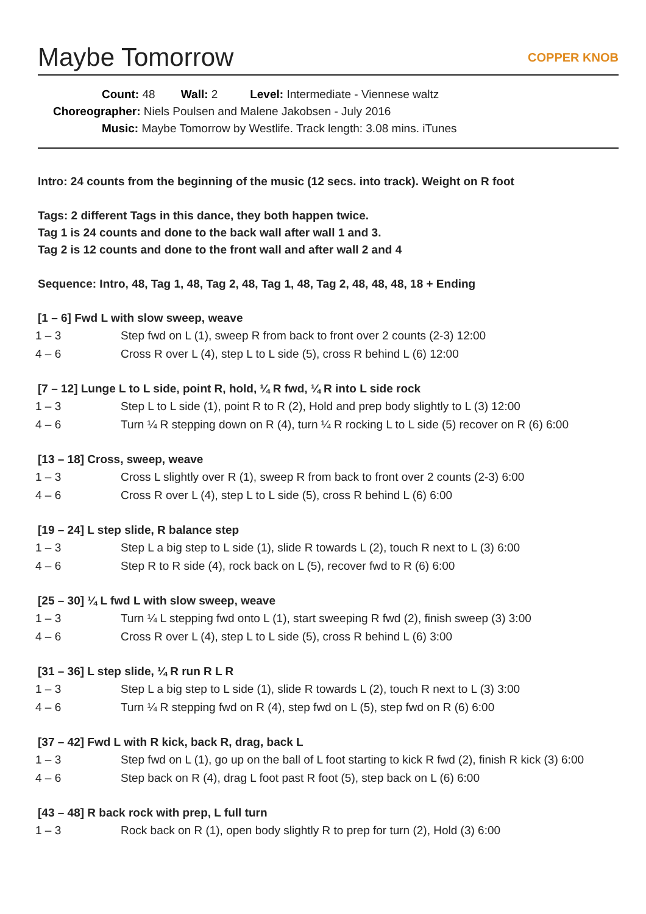Maybe Tomorrow COPPER KNOB
Count: 48 Wall: 2 Level: Intermediate - Viennese waltz
Choreographer: Niels Poulsen and Malene Jakobsen - July 2016
Music: Maybe Tomorrow by Westlife. Track length: 3.08 mins. iTunes
Intro: 24 counts from the beginning of the music (12 secs. into track). Weight on R foot
Tags: 2 different Tags in this dance, they both happen twice.
Tag 1 is 24 counts and done to the back wall after wall 1 and 3.
Tag 2 is 12 counts and done to the front wall and after wall 2 and 4
Sequence: Intro, 48, Tag 1, 48, Tag 2, 48, Tag 1, 48, Tag 2, 48, 48, 48, 18 + Ending
[1 – 6] Fwd L with slow sweep, weave
| 1 – 3 | Step fwd on L (1), sweep R from back to front over 2 counts (2-3) 12:00 |
| 4 – 6 | Cross R over L (4), step L to L side (5), cross R behind L (6) 12:00 |
[7 – 12] Lunge L to L side, point R, hold, ¼ R fwd, ¼ R into L side rock
| 1 – 3 | Step L to L side (1), point R to R (2), Hold and prep body slightly to L (3) 12:00 |
| 4 – 6 | Turn ¼ R stepping down on R (4), turn ¼ R rocking L to L side (5) recover on R (6) 6:00 |
[13 – 18] Cross, sweep, weave
| 1 – 3 | Cross L slightly over R (1), sweep R from back to front over 2 counts (2-3) 6:00 |
| 4 – 6 | Cross R over L (4), step L to L side (5), cross R behind L (6) 6:00 |
[19 – 24] L step slide, R balance step
| 1 – 3 | Step L a big step to L side (1), slide R towards L (2), touch R next to L (3) 6:00 |
| 4 – 6 | Step R to R side (4), rock back on L (5), recover fwd to R (6) 6:00 |
[25 – 30] ¼ L fwd L with slow sweep, weave
| 1 – 3 | Turn ¼ L stepping fwd onto L (1), start sweeping R fwd (2), finish sweep (3) 3:00 |
| 4 – 6 | Cross R over L (4), step L to L side (5), cross R behind L (6) 3:00 |
[31 – 36] L step slide, ¼ R run R L R
| 1 – 3 | Step L a big step to L side (1), slide R towards L (2), touch R next to L (3) 3:00 |
| 4 – 6 | Turn ¼ R stepping fwd on R (4), step fwd on L (5), step fwd on R (6) 6:00 |
[37 – 42] Fwd L with R kick, back R, drag, back L
| 1 – 3 | Step fwd on L (1), go up on the ball of L foot starting to kick R fwd (2), finish R kick (3) 6:00 |
| 4 – 6 | Step back on R (4), drag L foot past R foot (5), step back on L (6) 6:00 |
[43 – 48] R back rock with prep, L full turn
| 1 – 3 | Rock back on R (1), open body slightly R to prep for turn (2), Hold (3) 6:00 |